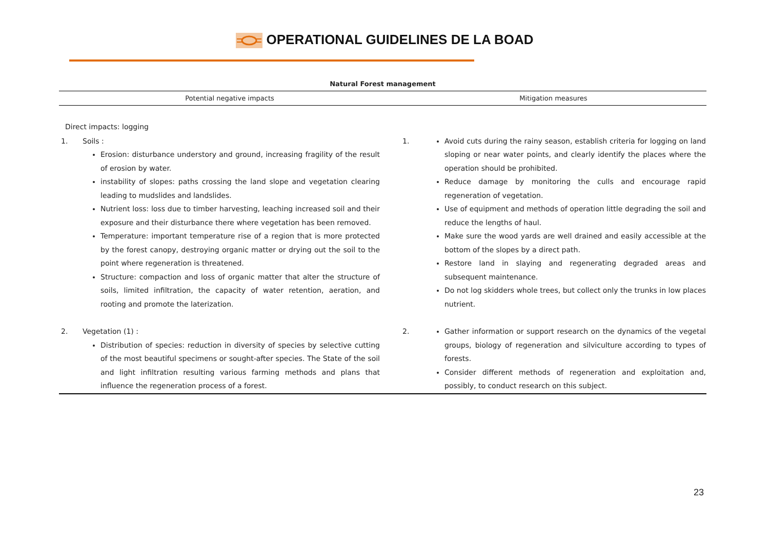OPERATIONAL GUIDELINES DE LA BOAD
| Natural Forest management | | | |
| --- | --- | --- | --- |
| Potential negative impacts | | Mitigation measures | |
| Direct impacts: logging | | | |
| 1. | Soils : Erosion: disturbance understory and ground, increasing fragility of the result of erosion by water. instability of slopes: paths crossing the land slope and vegetation clearing leading to mudslides and landslides. Nutrient loss: loss due to timber harvesting, leaching increased soil and their exposure and their disturbance there where vegetation has been removed. Temperature: important temperature rise of a region that is more protected by the forest canopy, destroying organic matter or drying out the soil to the point where regeneration is threatened. Structure: compaction and loss of organic matter that alter the structure of soils, limited infiltration, the capacity of water retention, aeration, and rooting and promote the laterization. | 1. | Avoid cuts during the rainy season, establish criteria for logging on land sloping or near water points, and clearly identify the places where the operation should be prohibited. Reduce damage by monitoring the culls and encourage rapid regeneration of vegetation. Use of equipment and methods of operation little degrading the soil and reduce the lengths of haul. Make sure the wood yards are well drained and easily accessible at the bottom of the slopes by a direct path. Restore land in slaying and regenerating degraded areas and subsequent maintenance. Do not log skidders whole trees, but collect only the trunks in low places nutrient. |
| 2. | Vegetation (1) : Distribution of species: reduction in diversity of species by selective cutting of the most beautiful specimens or sought-after species. The State of the soil and light infiltration resulting various farming methods and plans that influence the regeneration process of a forest. | 2. | Gather information or support research on the dynamics of the vegetal groups, biology of regeneration and silviculture according to types of forests. Consider different methods of regeneration and exploitation and, possibly, to conduct research on this subject. |
23